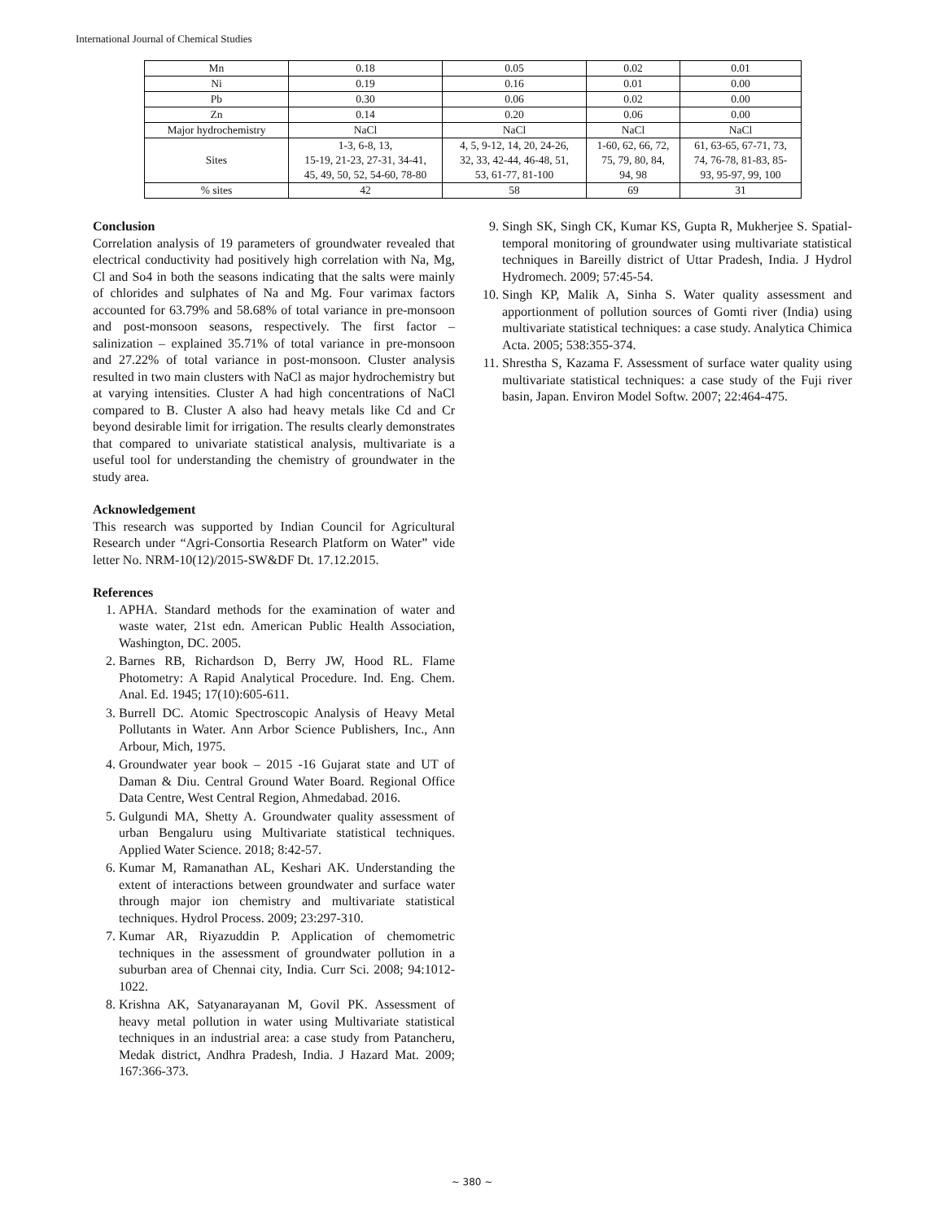International Journal of Chemical Studies
| Mn | 0.18 | 0.05 | 0.02 | 0.01 |
| Ni | 0.19 | 0.16 | 0.01 | 0.00 |
| Pb | 0.30 | 0.06 | 0.02 | 0.00 |
| Zn | 0.14 | 0.20 | 0.06 | 0.00 |
| Major hydrochemistry | NaCl | NaCl | NaCl | NaCl |
| Sites | 1-3, 6-8, 13, 15-19, 21-23, 27-31, 34-41, 45, 49, 50, 52, 54-60, 78-80 | 4, 5, 9-12, 14, 20, 24-26, 32, 33, 42-44, 46-48, 51, 53, 61-77, 81-100 | 1-60, 62, 66, 72, 75, 79, 80, 84, 94, 98 | 61, 63-65, 67-71, 73, 74, 76-78, 81-83, 85- 93, 95-97, 99, 100 |
| % sites | 42 | 58 | 69 | 31 |
Conclusion
Correlation analysis of 19 parameters of groundwater revealed that electrical conductivity had positively high correlation with Na, Mg, Cl and So4 in both the seasons indicating that the salts were mainly of chlorides and sulphates of Na and Mg. Four varimax factors accounted for 63.79% and 58.68% of total variance in pre-monsoon and post-monsoon seasons, respectively. The first factor – salinization – explained 35.71% of total variance in pre-monsoon and 27.22% of total variance in post-monsoon. Cluster analysis resulted in two main clusters with NaCl as major hydrochemistry but at varying intensities. Cluster A had high concentrations of NaCl compared to B. Cluster A also had heavy metals like Cd and Cr beyond desirable limit for irrigation. The results clearly demonstrates that compared to univariate statistical analysis, multivariate is a useful tool for understanding the chemistry of groundwater in the study area.
Acknowledgement
This research was supported by Indian Council for Agricultural Research under “Agri-Consortia Research Platform on Water” vide letter No. NRM-10(12)/2015-SW&DF Dt. 17.12.2015.
References
1. APHA. Standard methods for the examination of water and waste water, 21st edn. American Public Health Association, Washington, DC. 2005.
2. Barnes RB, Richardson D, Berry JW, Hood RL. Flame Photometry: A Rapid Analytical Procedure. Ind. Eng. Chem. Anal. Ed. 1945; 17(10):605-611.
3. Burrell DC. Atomic Spectroscopic Analysis of Heavy Metal Pollutants in Water. Ann Arbor Science Publishers, Inc., Ann Arbour, Mich, 1975.
4. Groundwater year book – 2015 -16 Gujarat state and UT of Daman & Diu. Central Ground Water Board. Regional Office Data Centre, West Central Region, Ahmedabad. 2016.
5. Gulgundi MA, Shetty A. Groundwater quality assessment of urban Bengaluru using Multivariate statistical techniques. Applied Water Science. 2018; 8:42-57.
6. Kumar M, Ramanathan AL, Keshari AK. Understanding the extent of interactions between groundwater and surface water through major ion chemistry and multivariate statistical techniques. Hydrol Process. 2009; 23:297-310.
7. Kumar AR, Riyazuddin P. Application of chemometric techniques in the assessment of groundwater pollution in a suburban area of Chennai city, India. Curr Sci. 2008; 94:1012-1022.
8. Krishna AK, Satyanarayanan M, Govil PK. Assessment of heavy metal pollution in water using Multivariate statistical techniques in an industrial area: a case study from Patancheru, Medak district, Andhra Pradesh, India. J Hazard Mat. 2009; 167:366-373.
9. Singh SK, Singh CK, Kumar KS, Gupta R, Mukherjee S. Spatial-temporal monitoring of groundwater using multivariate statistical techniques in Bareilly district of Uttar Pradesh, India. J Hydrol Hydromech. 2009; 57:45-54.
10. Singh KP, Malik A, Sinha S. Water quality assessment and apportionment of pollution sources of Gomti river (India) using multivariate statistical techniques: a case study. Analytica Chimica Acta. 2005; 538:355-374.
11. Shrestha S, Kazama F. Assessment of surface water quality using multivariate statistical techniques: a case study of the Fuji river basin, Japan. Environ Model Softw. 2007; 22:464-475.
~ 380 ~